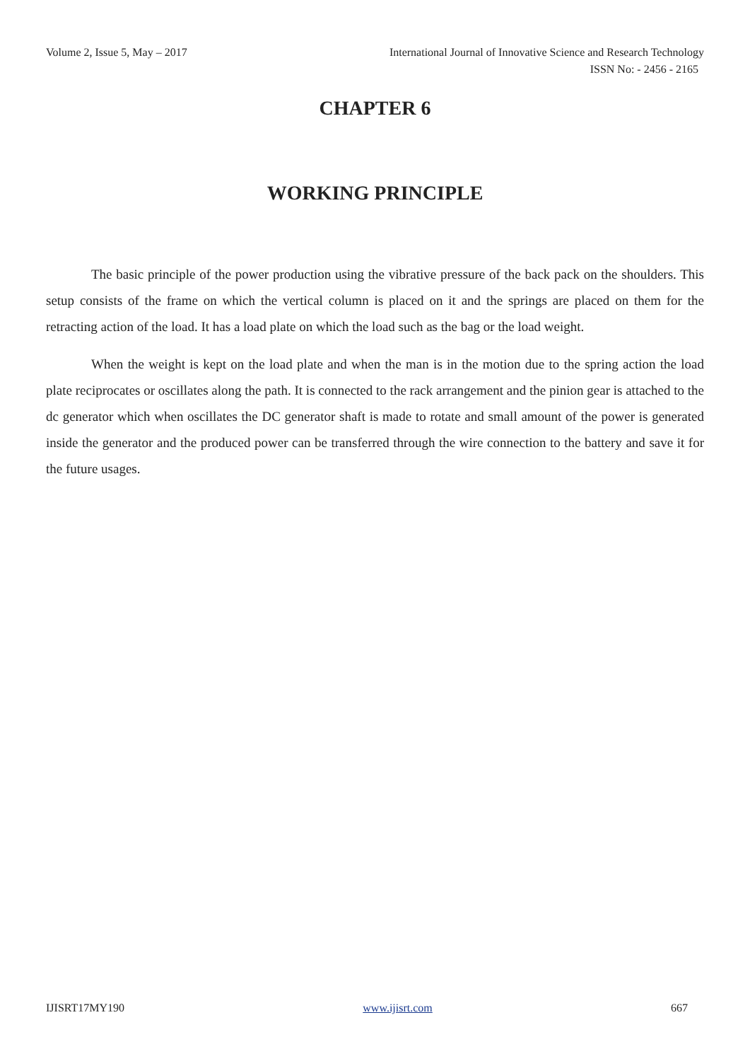Volume 2, Issue 5, May – 2017 International Journal of Innovative Science and Research Technology
ISSN No: - 2456 - 2165
CHAPTER 6
WORKING PRINCIPLE
The basic principle of the power production using the vibrative pressure of the back pack on the shoulders. This setup consists of the frame on which the vertical column is placed on it and the springs are placed on them for the retracting action of the load. It has a load plate on which the load such as the bag or the load weight.
When the weight is kept on the load plate and when the man is in the motion due to the spring action the load plate reciprocates or oscillates along the path. It is connected to the rack arrangement and the pinion gear is attached to the dc generator which when oscillates the DC generator shaft is made to rotate and small amount of the power is generated inside the generator and the produced power can be transferred through the wire connection to the battery and save it for the future usages.
IJISRT17MY190 www.ijisrt.com 667